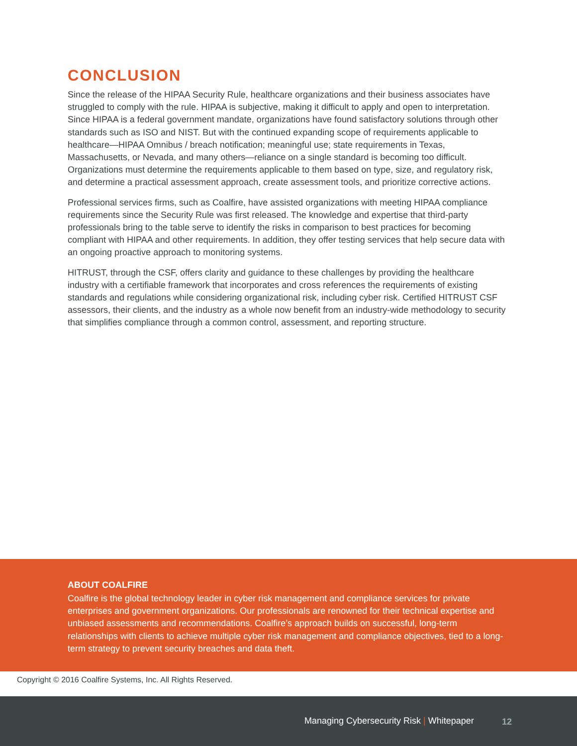CONCLUSION
Since the release of the HIPAA Security Rule, healthcare organizations and their business associates have struggled to comply with the rule. HIPAA is subjective, making it difficult to apply and open to interpretation. Since HIPAA is a federal government mandate, organizations have found satisfactory solutions through other standards such as ISO and NIST. But with the continued expanding scope of requirements applicable to healthcare—HIPAA Omnibus / breach notification; meaningful use; state requirements in Texas, Massachusetts, or Nevada, and many others—reliance on a single standard is becoming too difficult. Organizations must determine the requirements applicable to them based on type, size, and regulatory risk, and determine a practical assessment approach, create assessment tools, and prioritize corrective actions.
Professional services firms, such as Coalfire, have assisted organizations with meeting HIPAA compliance requirements since the Security Rule was first released. The knowledge and expertise that third-party professionals bring to the table serve to identify the risks in comparison to best practices for becoming compliant with HIPAA and other requirements. In addition, they offer testing services that help secure data with an ongoing proactive approach to monitoring systems.
HITRUST, through the CSF, offers clarity and guidance to these challenges by providing the healthcare industry with a certifiable framework that incorporates and cross references the requirements of existing standards and regulations while considering organizational risk, including cyber risk. Certified HITRUST CSF assessors, their clients, and the industry as a whole now benefit from an industry-wide methodology to security that simplifies compliance through a common control, assessment, and reporting structure.
ABOUT COALFIRE
Coalfire is the global technology leader in cyber risk management and compliance services for private enterprises and government organizations. Our professionals are renowned for their technical expertise and unbiased assessments and recommendations. Coalfire’s approach builds on successful, long-term relationships with clients to achieve multiple cyber risk management and compliance objectives, tied to a long-term strategy to prevent security breaches and data theft.
Copyright © 2016 Coalfire Systems, Inc. All Rights Reserved.
Managing Cybersecurity Risk | Whitepaper
12